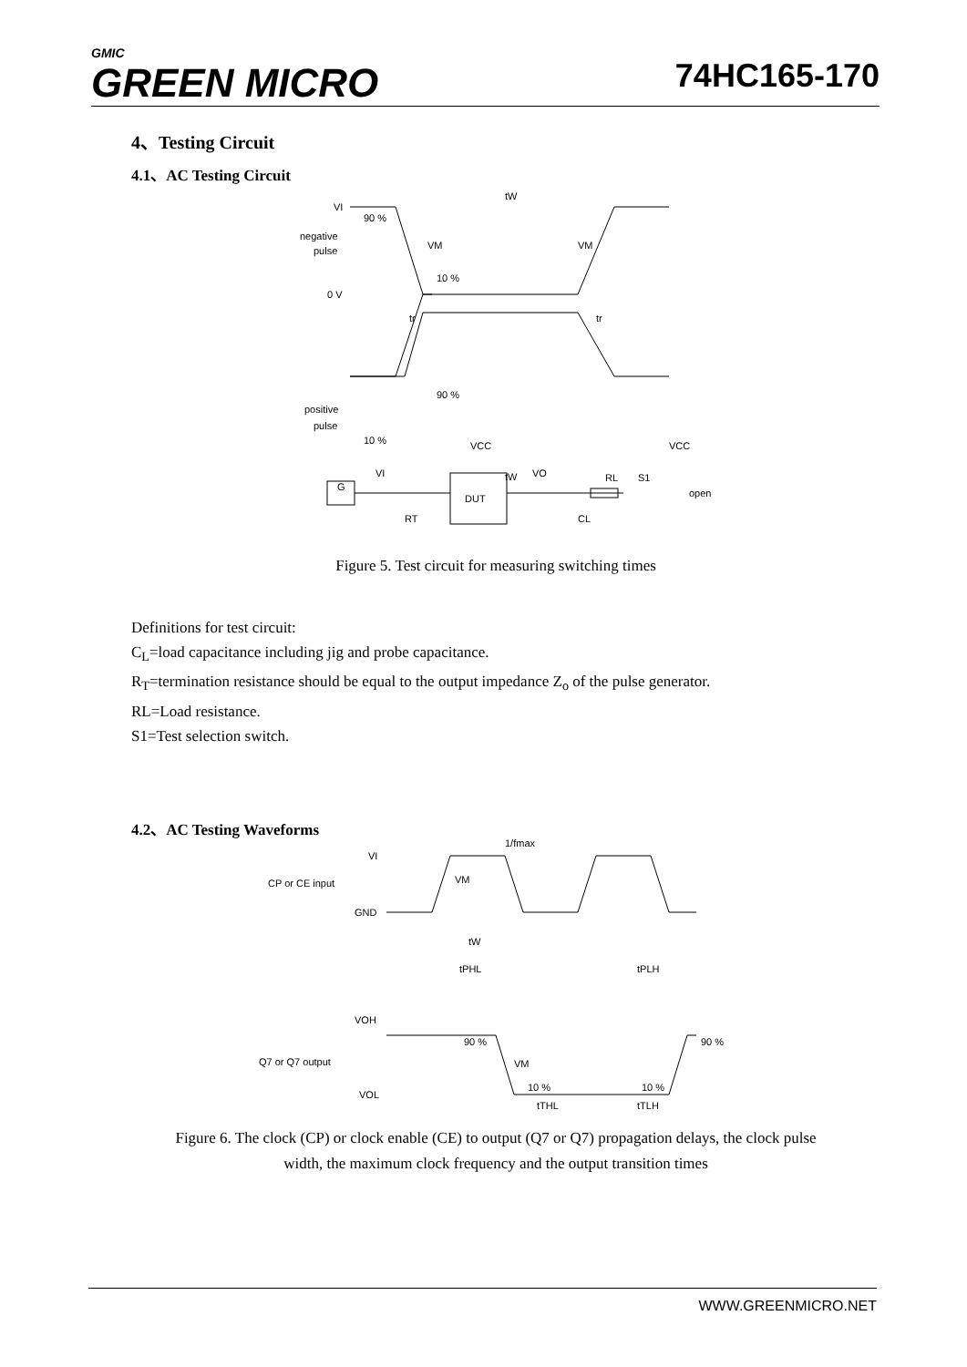GMIC
GREEN MICRO
74HC165-170
4、Testing Circuit
4.1、AC Testing Circuit
VI
negative
pulse
0 V
90 %
VM
10 %
VM
tW
tr
tr
positive
pulse
10 %
90 %
tW
VCC
VCC
DUT
G
VI
VO
RL
S1
open
RT
CL
Figure 5. Test circuit for measuring switching times
Definitions for test circuit:
C<sub>L</sub>=load capacitance including jig and probe capacitance.
R<sub>T</sub>=termination resistance should be equal to the output impedance Z<sub>o</sub> of the pulse generator.
RL=Load resistance.
S1=Test selection switch.
4.2、AC Testing Waveforms
VI
CP or CE input
GND
1/fmax
VM
tW
tPHL
tPLH
VOH
Q7 or Q7 output
VOL
90 %
VM
10 %
10 %
90 %
tTHL
tTLH
Figure 6. The clock (CP) or clock enable (CE) to output (Q7 or Q7) propagation delays, the clock pulse
width, the maximum clock frequency and the output transition times
WWW.GREENMICRO.NET